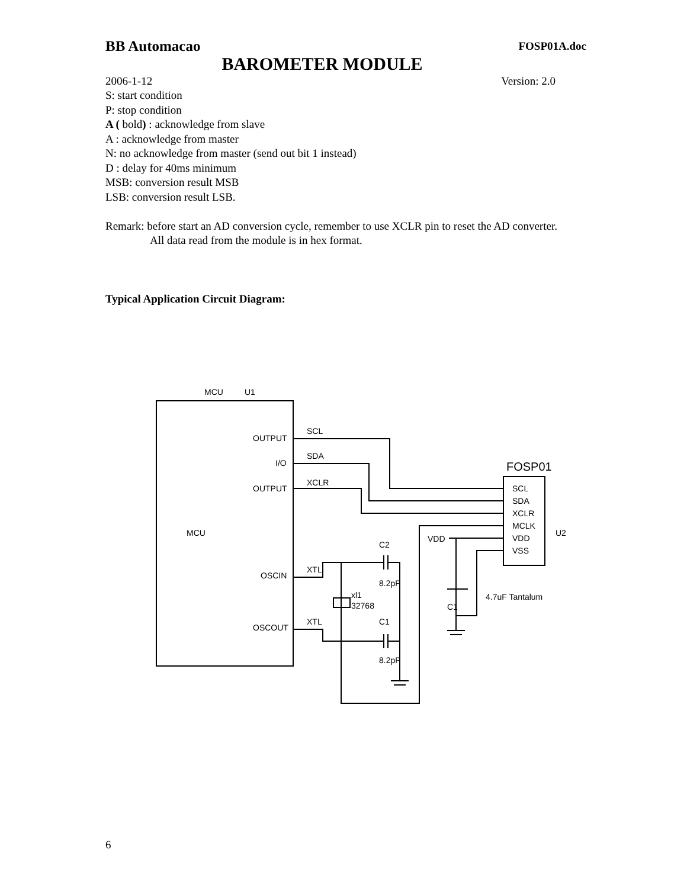BB Automacao FOSP01A.doc
BAROMETER MODULE
2006-1-12 Version: 2.0
S: start condition
P: stop condition
A ( bold) : acknowledge from slave
A : acknowledge from master
N: no acknowledge from master (send out bit 1 instead)
D : delay for 40ms minimum
MSB: conversion result MSB
LSB: conversion result LSB.
Remark: before start an AD conversion cycle, remember to use XCLR pin to reset the AD converter.
All data read from the module is in hex format.
Typical Application Circuit Diagram:
MCU
U1
MCU
OUTPUT
I/O
OUTPUT
OSCIN
OSCOUT
SCL
SDA
XCLR
XTL
XTL
FOSP01
SCL
SDA
XCLR
MCLK
VDD
VSS
U2
VDD
C2
8.2pF
C1
8.2pF
xl1
32768
4.7uF Tantalum
C1
6